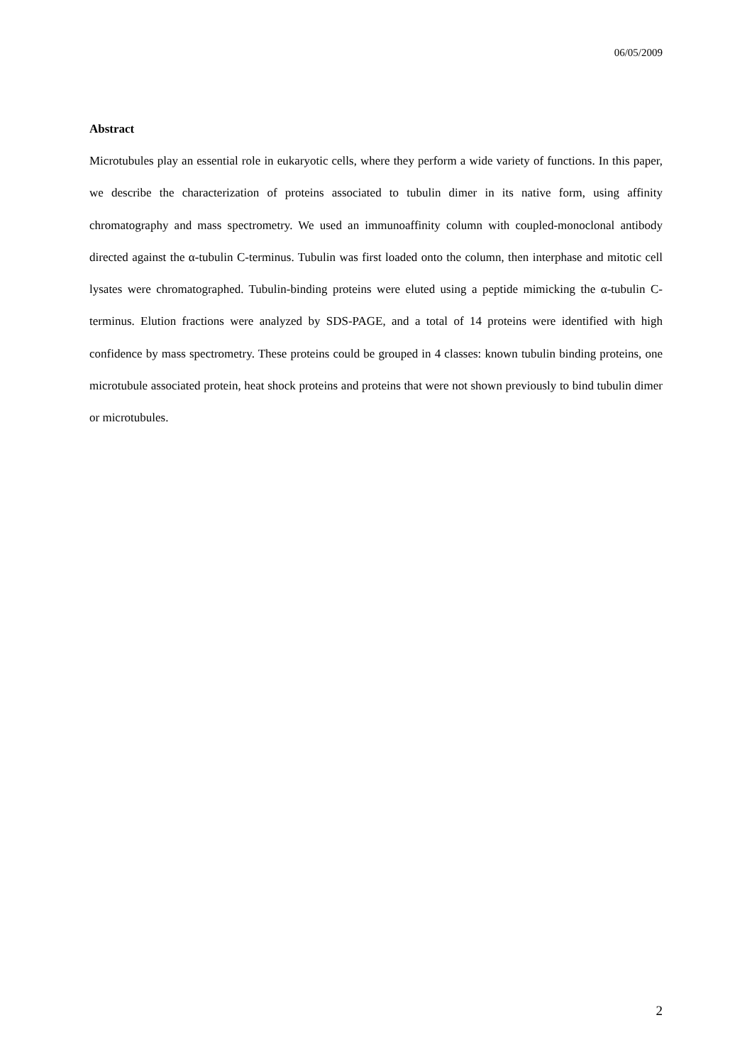06/05/2009
Abstract
Microtubules play an essential role in eukaryotic cells, where they perform a wide variety of functions. In this paper, we describe the characterization of proteins associated to tubulin dimer in its native form, using affinity chromatography and mass spectrometry. We used an immunoaffinity column with coupled-monoclonal antibody directed against the α-tubulin C-terminus. Tubulin was first loaded onto the column, then interphase and mitotic cell lysates were chromatographed. Tubulin-binding proteins were eluted using a peptide mimicking the α-tubulin C-terminus. Elution fractions were analyzed by SDS-PAGE, and a total of 14 proteins were identified with high confidence by mass spectrometry. These proteins could be grouped in 4 classes: known tubulin binding proteins, one microtubule associated protein, heat shock proteins and proteins that were not shown previously to bind tubulin dimer or microtubules.
2